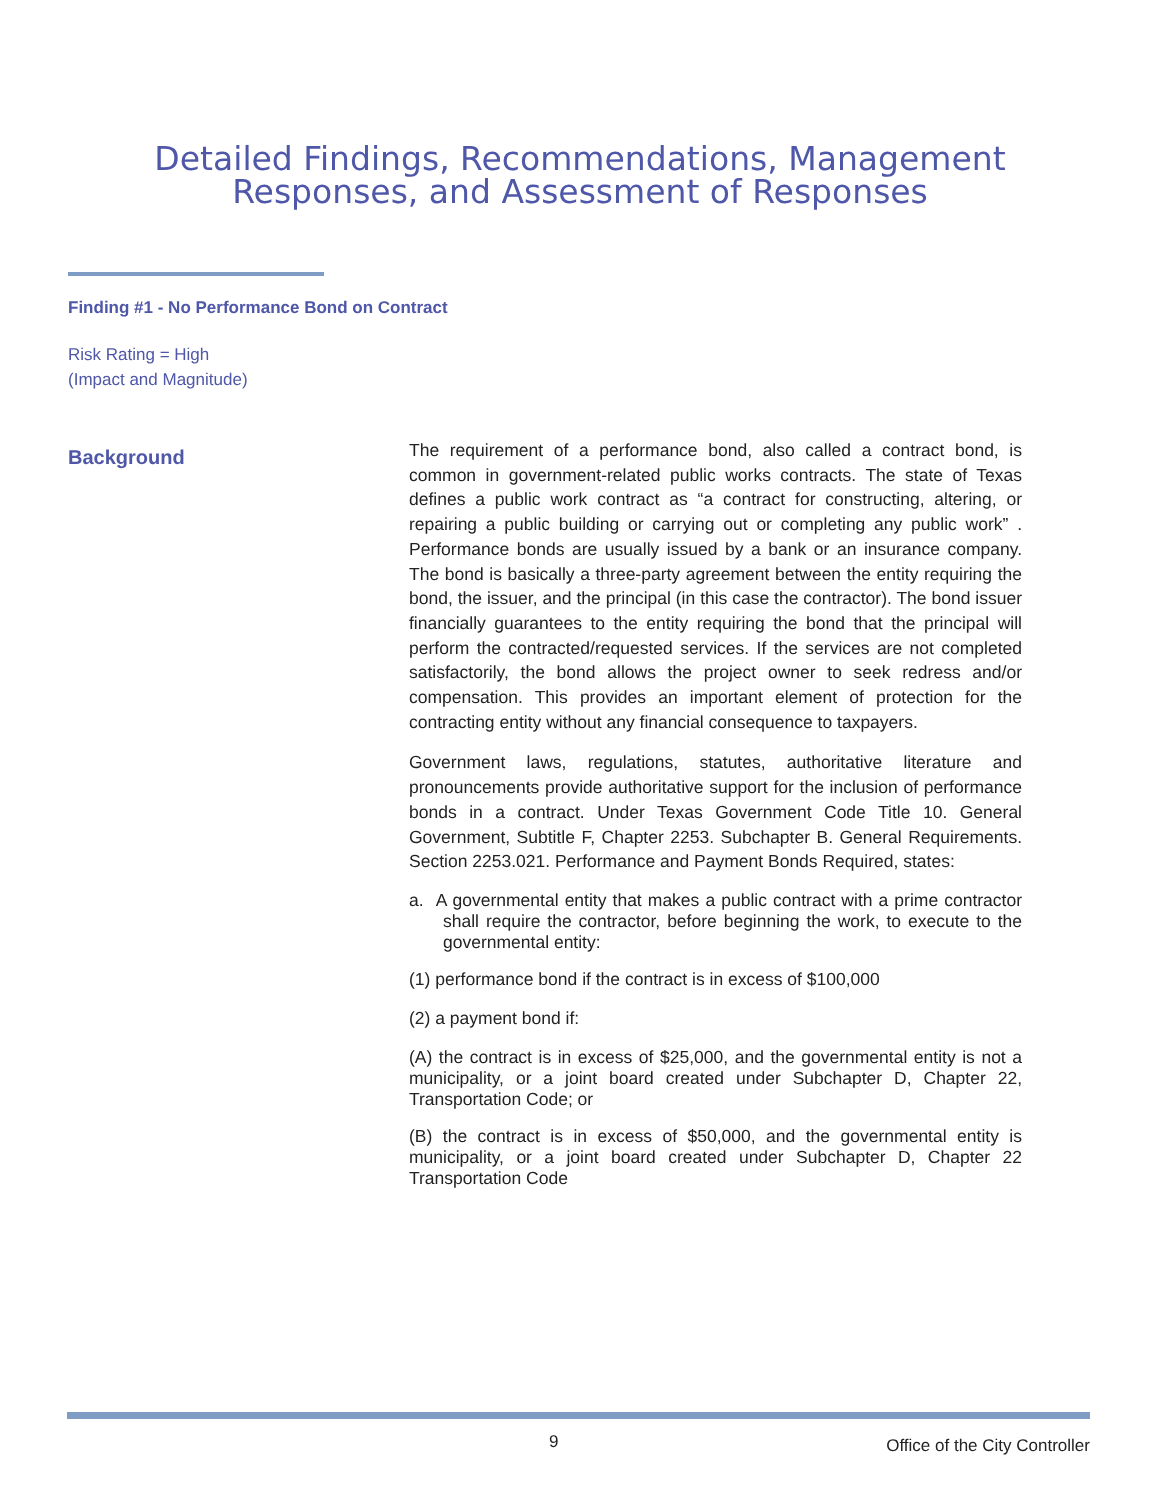Detailed Findings, Recommendations, Management
Responses, and Assessment of Responses
Finding #1 - No Performance Bond on Contract
Risk Rating = High
(Impact and Magnitude)
Background
The requirement of a performance bond, also called a contract bond, is common in government-related public works contracts. The state of Texas defines a public work contract as “a contract for constructing, altering, or repairing a public building or carrying out or completing any public work” . Performance bonds are usually issued by a bank or an insurance company. The bond is basically a three-party agreement between the entity requiring the bond, the issuer, and the principal (in this case the contractor). The bond issuer financially guarantees to the entity requiring the bond that the principal will perform the contracted/requested services. If the services are not completed satisfactorily, the bond allows the project owner to seek redress and/or compensation. This provides an important element of protection for the contracting entity without any financial consequence to taxpayers.
Government laws, regulations, statutes, authoritative literature and pronouncements provide authoritative support for the inclusion of performance bonds in a contract. Under Texas Government Code Title 10. General Government, Subtitle F, Chapter 2253. Subchapter B. General Requirements. Section 2253.021. Performance and Payment Bonds Required, states:
a. A governmental entity that makes a public contract with a prime contractor shall require the contractor, before beginning the work, to execute to the governmental entity:
(1) performance bond if the contract is in excess of $100,000
(2) a payment bond if:
(A) the contract is in excess of $25,000, and the governmental entity is not a municipality, or a joint board created under Subchapter D, Chapter 22, Transportation Code; or
(B) the contract is in excess of $50,000, and the governmental entity is municipality, or a joint board created under Subchapter D, Chapter 22 Transportation Code
9 Office of the City Controller